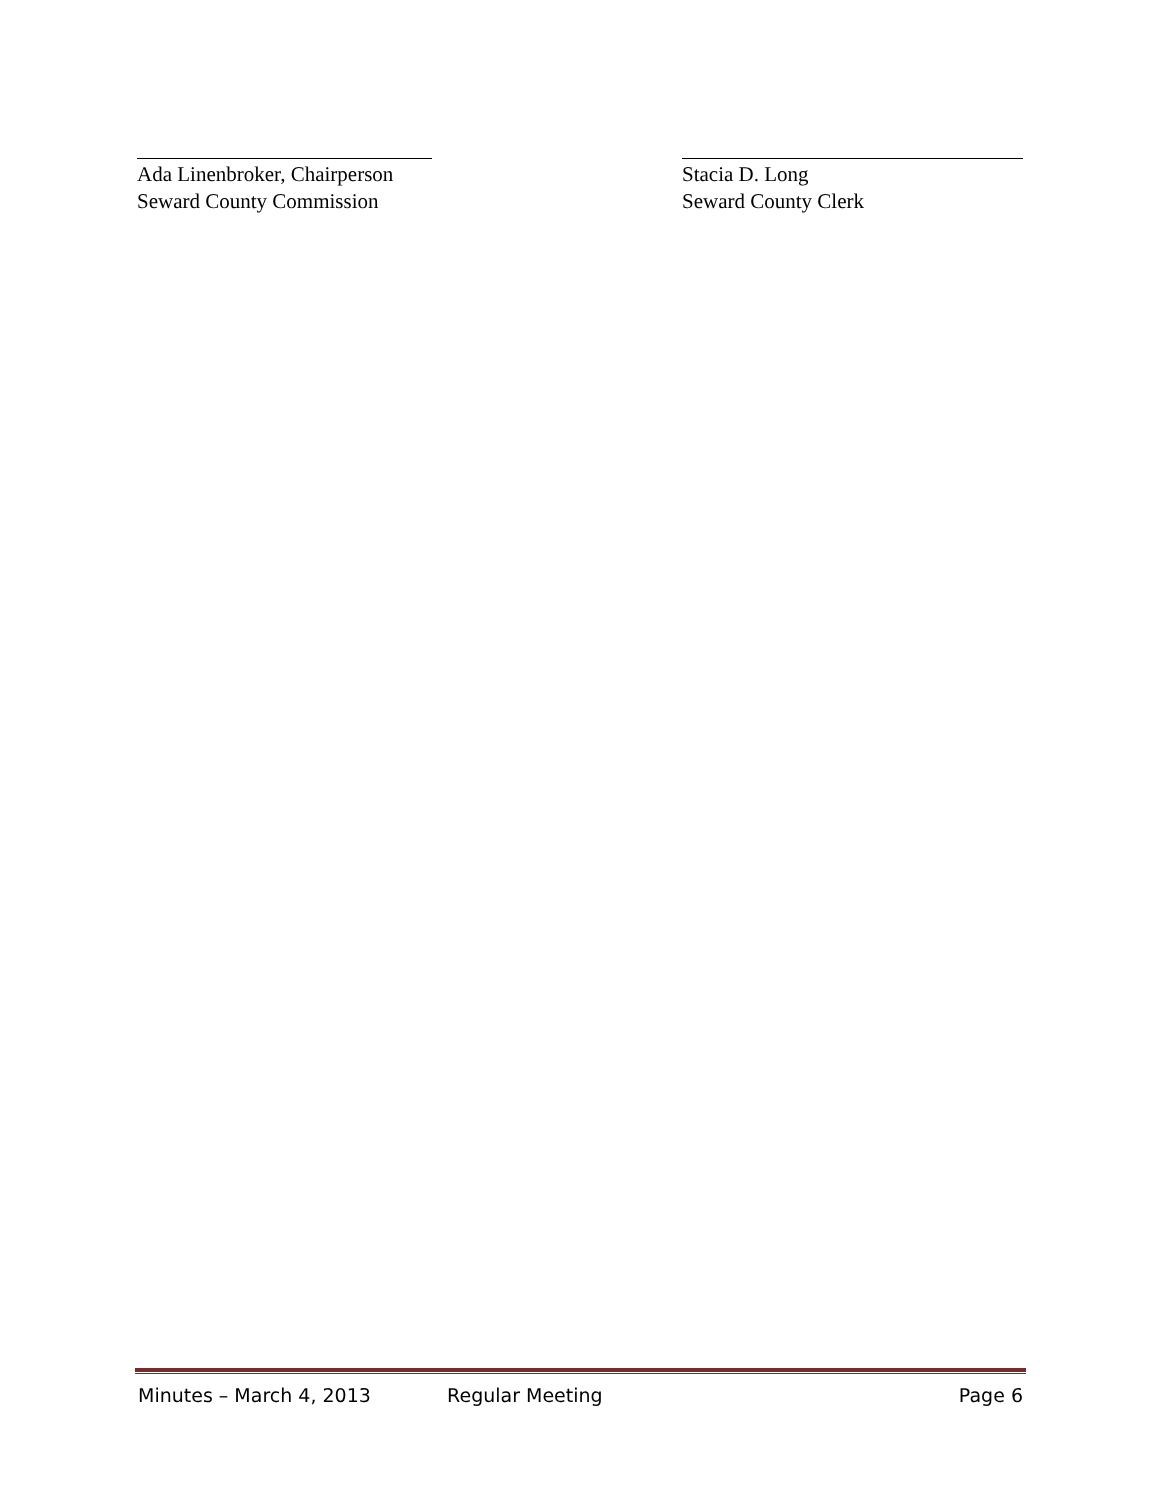Ada Linenbroker, Chairperson
Seward County Commission
Stacia D. Long
Seward County Clerk
Minutes – March 4, 2013 Regular Meeting Page 6